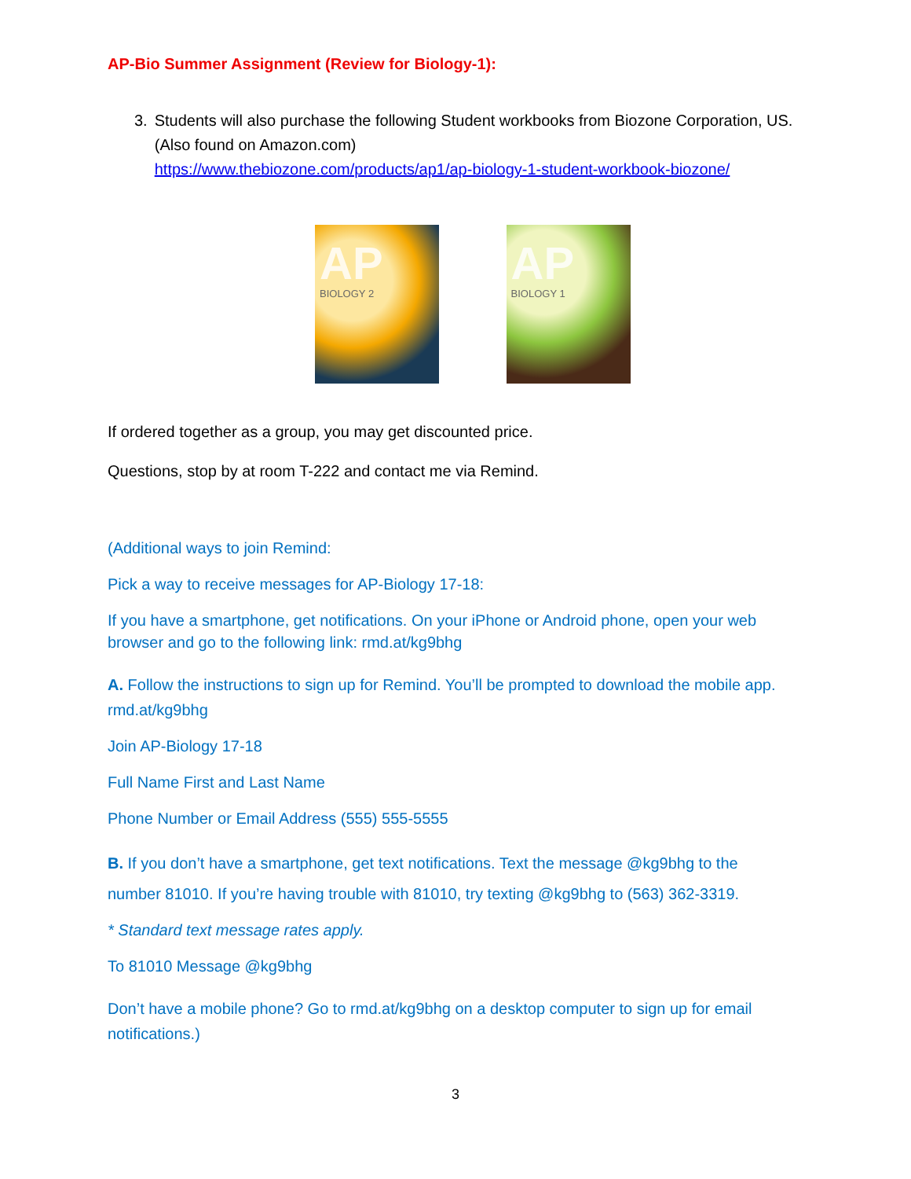AP-Bio Summer Assignment (Review for Biology-1):
3. Students will also purchase the following Student workbooks from Biozone Corporation, US. (Also found on Amazon.com)
https://www.thebiozone.com/products/ap1/ap-biology-1-student-workbook-biozone/
AP BIOLOGY 2
AP BIOLOGY 1
If ordered together as a group, you may get discounted price.
Questions, stop by at room T-222 and contact me via Remind.
(Additional ways to join Remind:
Pick a way to receive messages for AP-Biology 17-18:
If you have a smartphone, get notifications. On your iPhone or Android phone, open your web browser and go to the following link: rmd.at/kg9bhg
A. Follow the instructions to sign up for Remind. You’ll be prompted to download the mobile app. rmd.at/kg9bhg
Join AP-Biology 17-18
Full Name First and Last Name
Phone Number or Email Address (555) 555-5555
B. If you don’t have a smartphone, get text notifications. Text the message @kg9bhg to the number 81010. If you’re having trouble with 81010, try texting @kg9bhg to (563) 362-3319.
* Standard text message rates apply.
To 81010 Message @kg9bhg
Don’t have a mobile phone? Go to rmd.at/kg9bhg on a desktop computer to sign up for email notifications.)
3